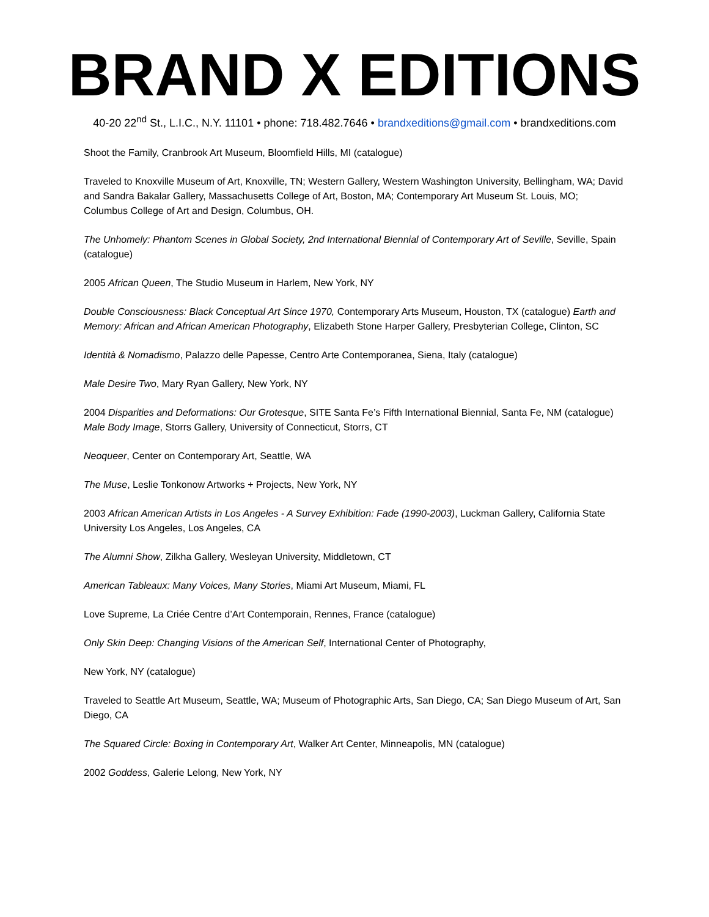BRAND X EDITIONS
40-20 22<sup>nd</sup> St., L.I.C., N.Y. 11101 • phone: 718.482.7646 • brandxeditions@gmail.com • brandxeditions.com
Shoot the Family, Cranbrook Art Museum, Bloomfield Hills, MI (catalogue)
Traveled to Knoxville Museum of Art, Knoxville, TN; Western Gallery, Western Washington University, Bellingham, WA; David and Sandra Bakalar Gallery, Massachusetts College of Art, Boston, MA; Contemporary Art Museum St. Louis, MO; Columbus College of Art and Design, Columbus, OH.
The Unhomely: Phantom Scenes in Global Society, 2nd International Biennial of Contemporary Art of Seville, Seville, Spain (catalogue)
2005 African Queen, The Studio Museum in Harlem, New York, NY
Double Consciousness: Black Conceptual Art Since 1970, Contemporary Arts Museum, Houston, TX (catalogue) Earth and Memory: African and African American Photography, Elizabeth Stone Harper Gallery, Presbyterian College, Clinton, SC
Identità & Nomadismo, Palazzo delle Papesse, Centro Arte Contemporanea, Siena, Italy (catalogue)
Male Desire Two, Mary Ryan Gallery, New York, NY
2004 Disparities and Deformations: Our Grotesque, SITE Santa Fe’s Fifth International Biennial, Santa Fe, NM (catalogue) Male Body Image, Storrs Gallery, University of Connecticut, Storrs, CT
Neoqueer, Center on Contemporary Art, Seattle, WA
The Muse, Leslie Tonkonow Artworks + Projects, New York, NY
2003 African American Artists in Los Angeles - A Survey Exhibition: Fade (1990-2003), Luckman Gallery, California State University Los Angeles, Los Angeles, CA
The Alumni Show, Zilkha Gallery, Wesleyan University, Middletown, CT
American Tableaux: Many Voices, Many Stories, Miami Art Museum, Miami, FL
Love Supreme, La Criée Centre d’Art Contemporain, Rennes, France (catalogue)
Only Skin Deep: Changing Visions of the American Self, International Center of Photography,
New York, NY (catalogue)
Traveled to Seattle Art Museum, Seattle, WA; Museum of Photographic Arts, San Diego, CA; San Diego Museum of Art, San Diego, CA
The Squared Circle: Boxing in Contemporary Art, Walker Art Center, Minneapolis, MN (catalogue)
2002 Goddess, Galerie Lelong, New York, NY